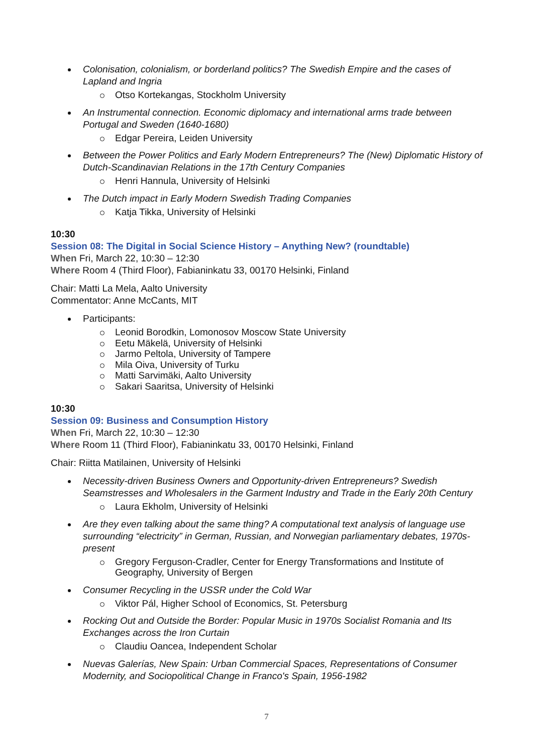Colonisation, colonialism, or borderland politics? The Swedish Empire and the cases of Lapland and Ingria
Otso Kortekangas, Stockholm University
An Instrumental connection. Economic diplomacy and international arms trade between Portugal and Sweden (1640-1680)
Edgar Pereira, Leiden University
Between the Power Politics and Early Modern Entrepreneurs? The (New) Diplomatic History of Dutch-Scandinavian Relations in the 17th Century Companies
Henri Hannula, University of Helsinki
The Dutch impact in Early Modern Swedish Trading Companies
Katja Tikka, University of Helsinki
10:30
Session 08: The Digital in Social Science History – Anything New? (roundtable)
When Fri, March 22, 10:30 – 12:30
Where Room 4 (Third Floor), Fabianinkatu 33, 00170 Helsinki, Finland
Chair: Matti La Mela, Aalto University
Commentator: Anne McCants, MIT
Participants:
Leonid Borodkin, Lomonosov Moscow State University
Eetu Mäkelä, University of Helsinki
Jarmo Peltola, University of Tampere
Mila Oiva, University of Turku
Matti Sarvimäki, Aalto University
Sakari Saaritsa, University of Helsinki
10:30
Session 09: Business and Consumption History
When Fri, March 22, 10:30 – 12:30
Where Room 11 (Third Floor), Fabianinkatu 33, 00170 Helsinki, Finland
Chair: Riitta Matilainen, University of Helsinki
Necessity-driven Business Owners and Opportunity-driven Entrepreneurs? Swedish Seamstresses and Wholesalers in the Garment Industry and Trade in the Early 20th Century
Laura Ekholm, University of Helsinki
Are they even talking about the same thing? A computational text analysis of language use surrounding “electricity” in German, Russian, and Norwegian parliamentary debates, 1970s-present
Gregory Ferguson-Cradler, Center for Energy Transformations and Institute of Geography, University of Bergen
Consumer Recycling in the USSR under the Cold War
Viktor Pál, Higher School of Economics, St. Petersburg
Rocking Out and Outside the Border: Popular Music in 1970s Socialist Romania and Its Exchanges across the Iron Curtain
Claudiu Oancea, Independent Scholar
Nuevas Galerías, New Spain: Urban Commercial Spaces, Representations of Consumer Modernity, and Sociopolitical Change in Franco's Spain, 1956-1982
7